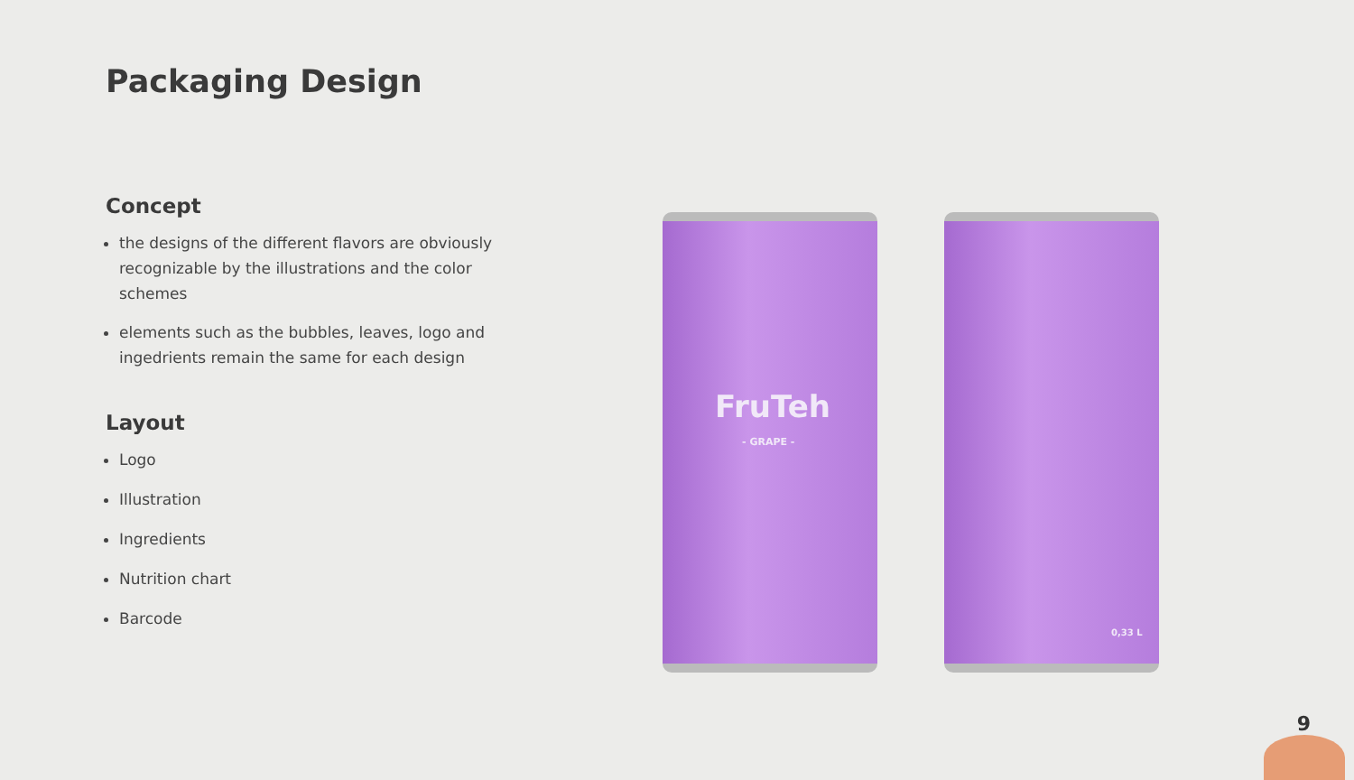Packaging Design
Concept
the designs of the different flavors are obviously recognizable by the illustrations and the color schemes
elements such as the bubbles, leaves, logo and ingedrients remain the same for each design
Layout
Logo
Illustration
Ingredients
Nutrition chart
Barcode
FruTeh
- GRAPE -
0,33 L
9